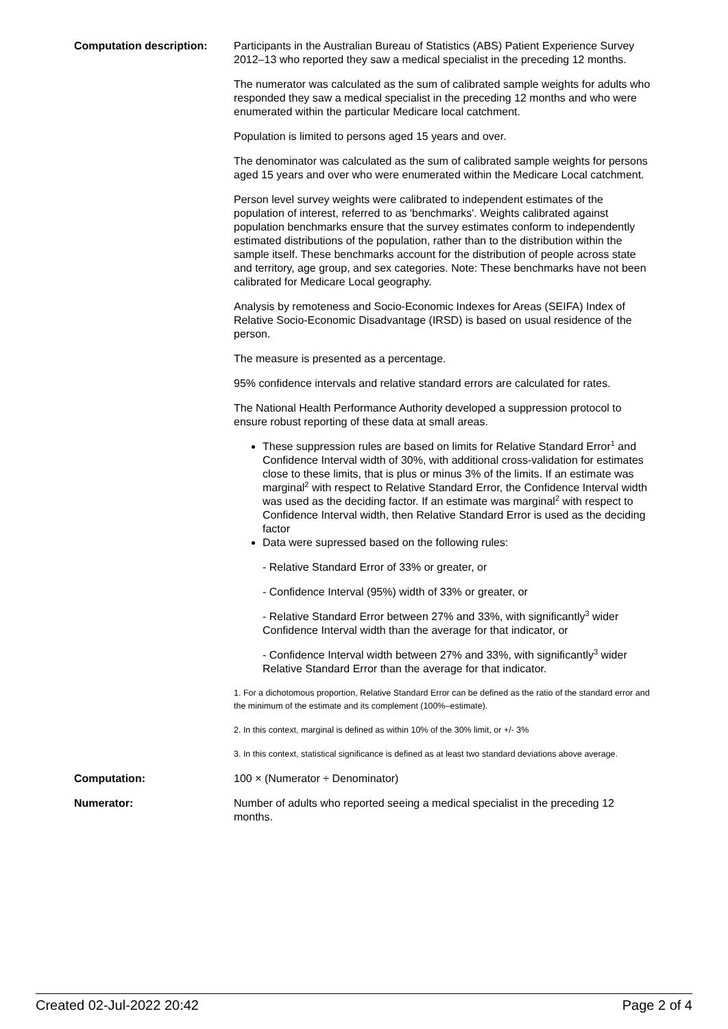Computation description: Participants in the Australian Bureau of Statistics (ABS) Patient Experience Survey 2012–13 who reported they saw a medical specialist in the preceding 12 months.
The numerator was calculated as the sum of calibrated sample weights for adults who responded they saw a medical specialist in the preceding 12 months and who were enumerated within the particular Medicare local catchment.
Population is limited to persons aged 15 years and over.
The denominator was calculated as the sum of calibrated sample weights for persons aged 15 years and over who were enumerated within the Medicare Local catchment.
Person level survey weights were calibrated to independent estimates of the population of interest, referred to as 'benchmarks'. Weights calibrated against population benchmarks ensure that the survey estimates conform to independently estimated distributions of the population, rather than to the distribution within the sample itself. These benchmarks account for the distribution of people across state and territory, age group, and sex categories. Note: These benchmarks have not been calibrated for Medicare Local geography.
Analysis by remoteness and Socio-Economic Indexes for Areas (SEIFA) Index of Relative Socio-Economic Disadvantage (IRSD) is based on usual residence of the person.
The measure is presented as a percentage.
95% confidence intervals and relative standard errors are calculated for rates.
The National Health Performance Authority developed a suppression protocol to ensure robust reporting of these data at small areas.
These suppression rules are based on limits for Relative Standard Error<sup>1</sup> and Confidence Interval width of 30%, with additional cross-validation for estimates close to these limits, that is plus or minus 3% of the limits. If an estimate was marginal<sup>2</sup> with respect to Relative Standard Error, the Confidence Interval width was used as the deciding factor. If an estimate was marginal<sup>2</sup> with respect to Confidence Interval width, then Relative Standard Error is used as the deciding factor
Data were supressed based on the following rules:
- Relative Standard Error of 33% or greater, or
- Confidence Interval (95%) width of 33% or greater, or
- Relative Standard Error between 27% and 33%, with significantly<sup>3</sup> wider Confidence Interval width than the average for that indicator, or
- Confidence Interval width between 27% and 33%, with significantly<sup>3</sup> wider Relative Standard Error than the average for that indicator.
1. For a dichotomous proportion, Relative Standard Error can be defined as the ratio of the standard error and the minimum of the estimate and its complement (100%–estimate).
2. In this context, marginal is defined as within 10% of the 30% limit, or +/- 3%
3. In this context, statistical significance is defined as at least two standard deviations above average.
Computation: 100 × (Numerator ÷ Denominator)
Numerator: Number of adults who reported seeing a medical specialist in the preceding 12 months.
Created 02-Jul-2022 20:42 Page 2 of 4